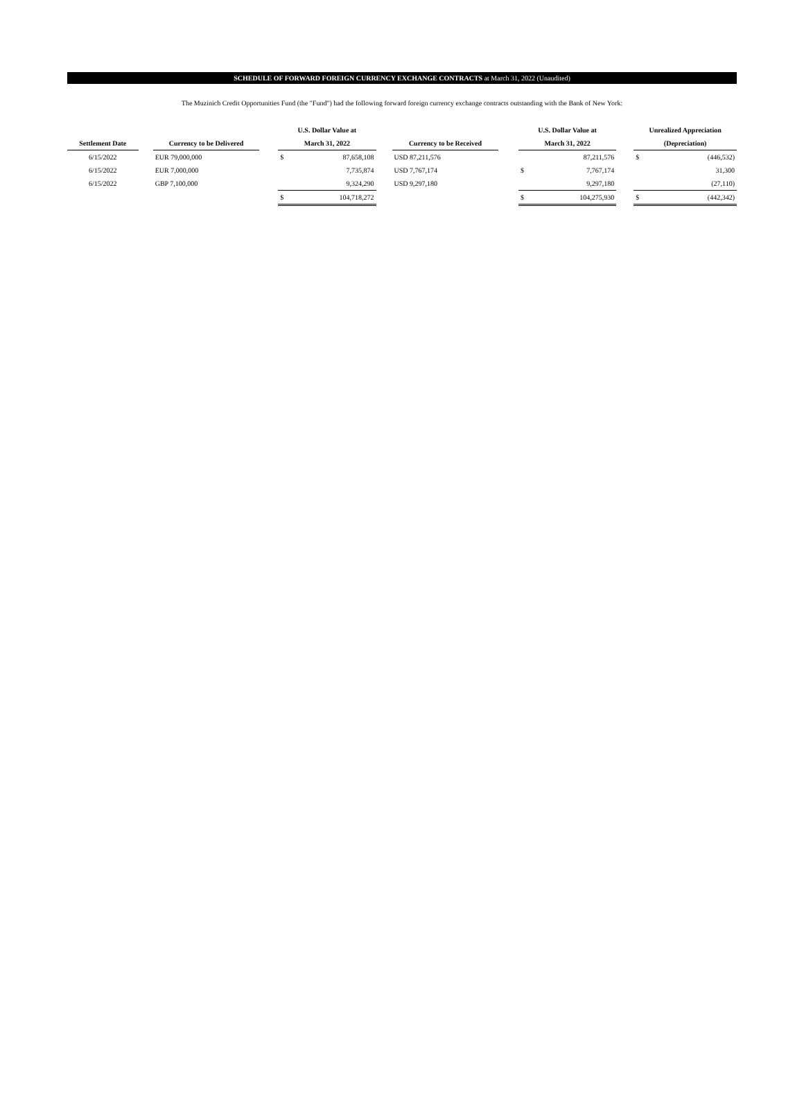SCHEDULE OF FORWARD FOREIGN CURRENCY EXCHANGE CONTRACTS at March 31, 2022 (Unaudited)
The Muzinich Credit Opportunities Fund (the "Fund") had the following forward foreign currency exchange contracts outstanding with the Bank of New York:
| | | | | U.S. Dollar Value at | | | | | U.S. Dollar Value at | | | Unrealized Appreciation | |
| --- | --- | --- | --- | --- | --- | --- | --- | --- | --- | --- | --- | --- | --- |
| Settlement Date | | Currency to be Delivered | | March 31, 2022 | | | Currency to be Received | | March 31, 2022 | | | (Depreciation) | |
| 6/15/2022 | | EUR 79,000,000 | | $ | 87,658,108 | | USD 87,211,576 | | | 87,211,576 | | $ | (446,532) |
| 6/15/2022 | | EUR 7,000,000 | | | 7,735,874 | | USD 7,767,174 | | $ | 7,767,174 | | | 31,300 |
| 6/15/2022 | | GBP 7,100,000 | | | 9,324,290 | | USD 9,297,180 | | | 9,297,180 | | | (27,110) |
| | | | | $ | 104,718,272 | | | | $ | 104,275,930 | | $ | (442,342) |